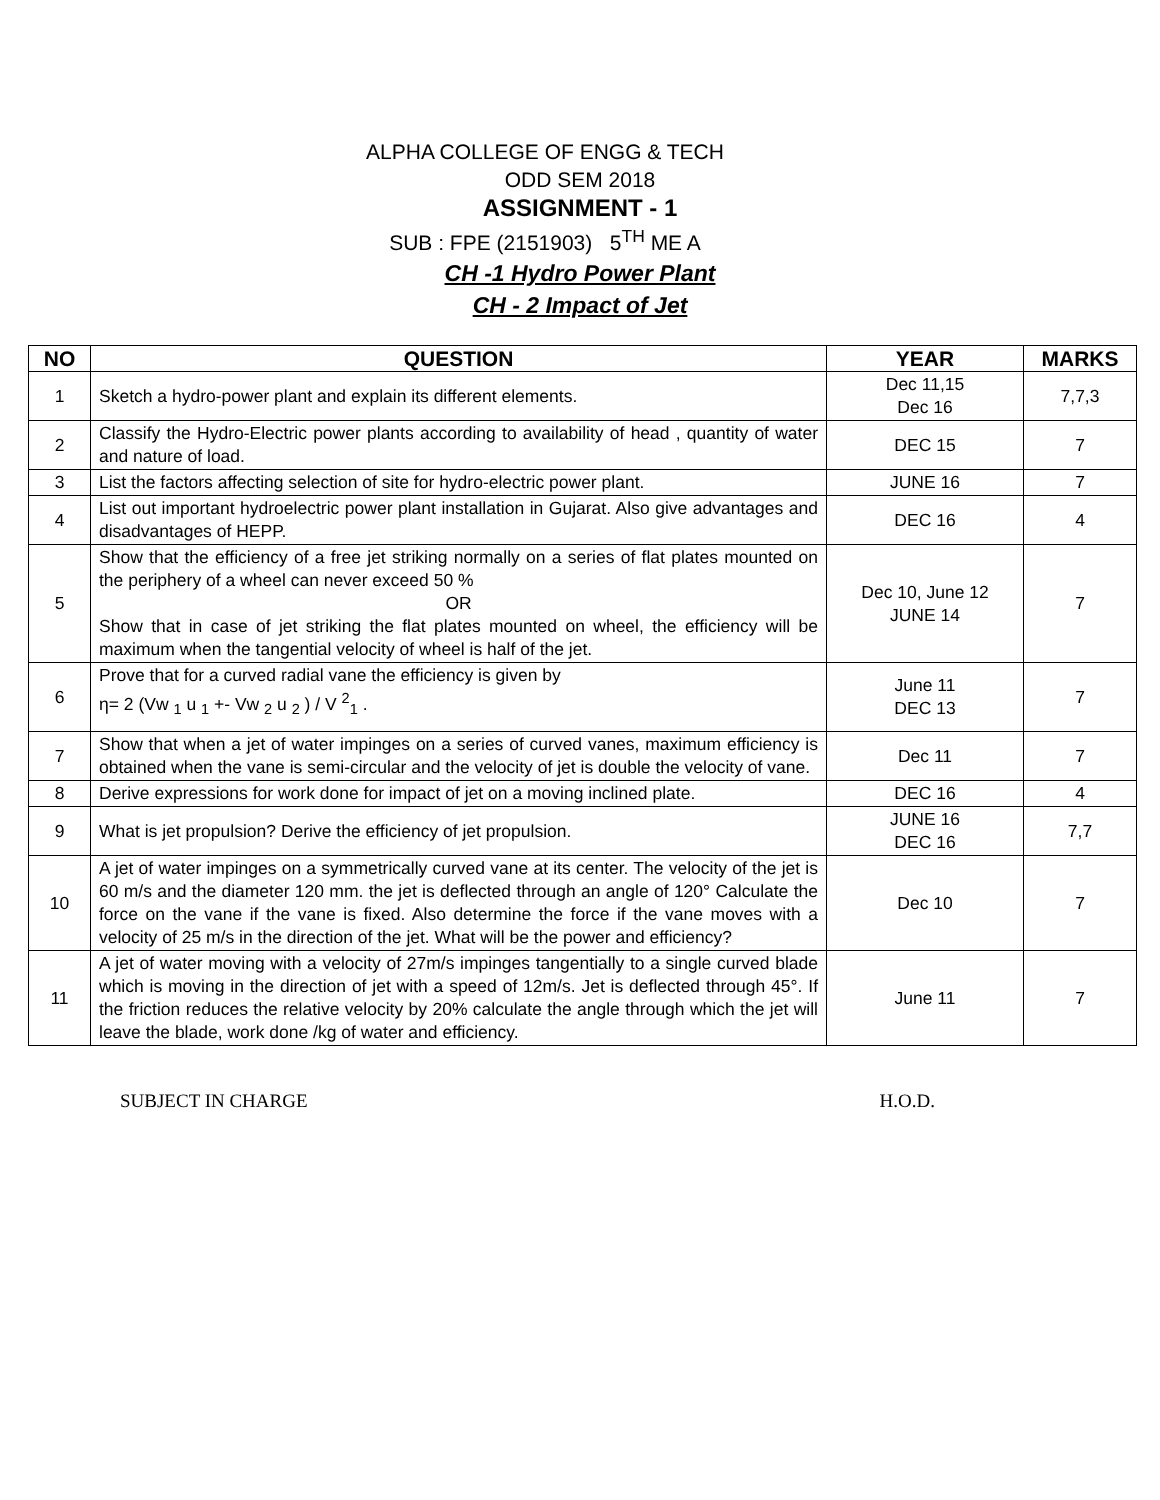ALPHA COLLEGE OF ENGG & TECH
ODD SEM 2018
ASSIGNMENT - 1
SUB : FPE (2151903) 5<sup>TH</sup> ME A
CH -1 Hydro Power Plant
CH - 2 Impact of Jet
| NO | QUESTION | YEAR | MARKS |
| --- | --- | --- | --- |
| 1 | Sketch a hydro-power plant and explain its different elements. | Dec 11,15 Dec 16 | 7,7,3 |
| 2 | Classify the Hydro-Electric power plants according to availability of head , quantity of water and nature of load. | DEC 15 | 7 |
| 3 | List the factors affecting selection of site for hydro-electric power plant. | JUNE 16 | 7 |
| 4 | List out important hydroelectric power plant installation in Gujarat. Also give advantages and disadvantages of HEPP. | DEC 16 | 4 |
| 5 | Show that the efficiency of a free jet striking normally on a series of flat plates mounted on the periphery of a wheel can never exceed 50 % OR Show that in case of jet striking the flat plates mounted on wheel, the efficiency will be maximum when the tangential velocity of wheel is half of the jet. | Dec 10, June 12 JUNE 14 | 7 |
| 6 | Prove that for a curved radial vane the efficiency is given by η= 2 (Vw <sub>1</sub> u <sub>1</sub> +- Vw <sub>2</sub> u <sub>2</sub> ) / V <sup>2</sup><sub>1</sub> . | June 11 DEC 13 | 7 |
| 7 | Show that when a jet of water impinges on a series of curved vanes, maximum efficiency is obtained when the vane is semi-circular and the velocity of jet is double the velocity of vane. | Dec 11 | 7 |
| 8 | Derive expressions for work done for impact of jet on a moving inclined plate. | DEC 16 | 4 |
| 9 | What is jet propulsion? Derive the efficiency of jet propulsion. | JUNE 16 DEC 16 | 7,7 |
| 10 | A jet of water impinges on a symmetrically curved vane at its center. The velocity of the jet is 60 m/s and the diameter 120 mm. the jet is deflected through an angle of 120° Calculate the force on the vane if the vane is fixed. Also determine the force if the vane moves with a velocity of 25 m/s in the direction of the jet. What will be the power and efficiency? | Dec 10 | 7 |
| 11 | A jet of water moving with a velocity of 27m/s impinges tangentially to a single curved blade which is moving in the direction of jet with a speed of 12m/s. Jet is deflected through 45°. If the friction reduces the relative velocity by 20% calculate the angle through which the jet will leave the blade, work done /kg of water and efficiency. | June 11 | 7 |
SUBJECT IN CHARGE H.O.D.